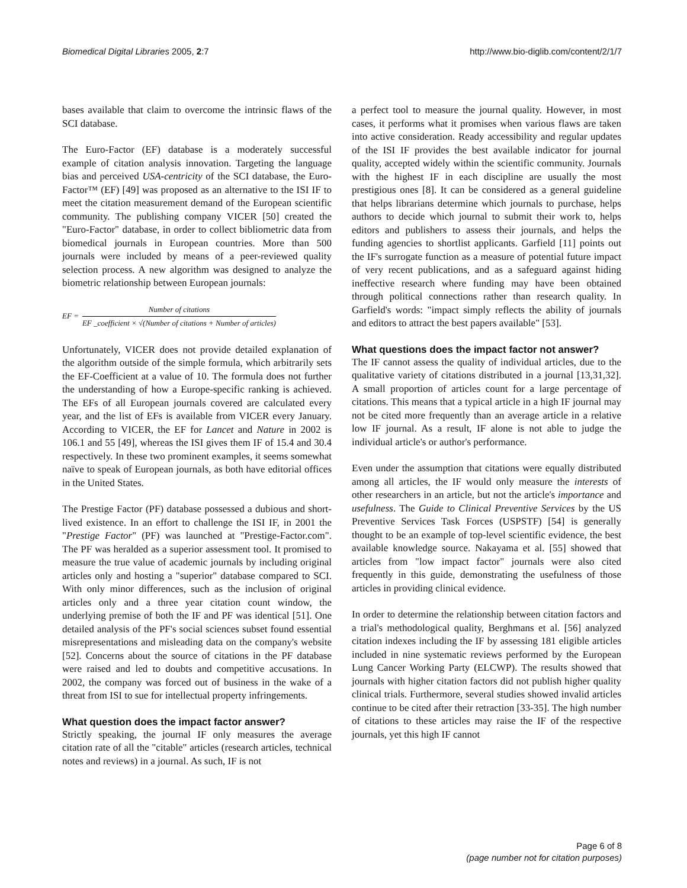Biomedical Digital Libraries 2005, 2:7
http://www.bio-diglib.com/content/2/1/7
bases available that claim to overcome the intrinsic flaws of the SCI database.
The Euro-Factor (EF) database is a moderately successful example of citation analysis innovation. Targeting the language bias and perceived USA-centricity of the SCI database, the Euro-Factor™ (EF) [49] was proposed as an alternative to the ISI IF to meet the citation measurement demand of the European scientific community. The publishing company VICER [50] created the "Euro-Factor" database, in order to collect bibliometric data from biomedical journals in European countries. More than 500 journals were included by means of a peer-reviewed quality selection process. A new algorithm was designed to analyze the biometric relationship between European journals:
EF = Number of citations EF _coefficient × √(Number of citations + Number of articles)
Unfortunately, VICER does not provide detailed explanation of the algorithm outside of the simple formula, which arbitrarily sets the EF-Coefficient at a value of 10. The formula does not further the understanding of how a Europe-specific ranking is achieved. The EFs of all European journals covered are calculated every year, and the list of EFs is available from VICER every January. According to VICER, the EF for Lancet and Nature in 2002 is 106.1 and 55 [49], whereas the ISI gives them IF of 15.4 and 30.4 respectively. In these two prominent examples, it seems somewhat naïve to speak of European journals, as both have editorial offices in the United States.
The Prestige Factor (PF) database possessed a dubious and short-lived existence. In an effort to challenge the ISI IF, in 2001 the "Prestige Factor" (PF) was launched at "Prestige-Factor.com". The PF was heralded as a superior assessment tool. It promised to measure the true value of academic journals by including original articles only and hosting a "superior" database compared to SCI. With only minor differences, such as the inclusion of original articles only and a three year citation count window, the underlying premise of both the IF and PF was identical [51]. One detailed analysis of the PF's social sciences subset found essential misrepresentations and misleading data on the company's website [52]. Concerns about the source of citations in the PF database were raised and led to doubts and competitive accusations. In 2002, the company was forced out of business in the wake of a threat from ISI to sue for intellectual property infringements.
What question does the impact factor answer?
Strictly speaking, the journal IF only measures the average citation rate of all the "citable" articles (research articles, technical notes and reviews) in a journal. As such, IF is not
a perfect tool to measure the journal quality. However, in most cases, it performs what it promises when various flaws are taken into active consideration. Ready accessibility and regular updates of the ISI IF provides the best available indicator for journal quality, accepted widely within the scientific community. Journals with the highest IF in each discipline are usually the most prestigious ones [8]. It can be considered as a general guideline that helps librarians determine which journals to purchase, helps authors to decide which journal to submit their work to, helps editors and publishers to assess their journals, and helps the funding agencies to shortlist applicants. Garfield [11] points out the IF's surrogate function as a measure of potential future impact of very recent publications, and as a safeguard against hiding ineffective research where funding may have been obtained through political connections rather than research quality. In Garfield's words: "impact simply reflects the ability of journals and editors to attract the best papers available" [53].
What questions does the impact factor not answer?
The IF cannot assess the quality of individual articles, due to the qualitative variety of citations distributed in a journal [13,31,32]. A small proportion of articles count for a large percentage of citations. This means that a typical article in a high IF journal may not be cited more frequently than an average article in a relative low IF journal. As a result, IF alone is not able to judge the individual article's or author's performance.
Even under the assumption that citations were equally distributed among all articles, the IF would only measure the interests of other researchers in an article, but not the article's importance and usefulness. The Guide to Clinical Preventive Services by the US Preventive Services Task Forces (USPSTF) [54] is generally thought to be an example of top-level scientific evidence, the best available knowledge source. Nakayama et al. [55] showed that articles from "low impact factor" journals were also cited frequently in this guide, demonstrating the usefulness of those articles in providing clinical evidence.
In order to determine the relationship between citation factors and a trial's methodological quality, Berghmans et al. [56] analyzed citation indexes including the IF by assessing 181 eligible articles included in nine systematic reviews performed by the European Lung Cancer Working Party (ELCWP). The results showed that journals with higher citation factors did not publish higher quality clinical trials. Furthermore, several studies showed invalid articles continue to be cited after their retraction [33-35]. The high number of citations to these articles may raise the IF of the respective journals, yet this high IF cannot
Page 6 of 8
(page number not for citation purposes)